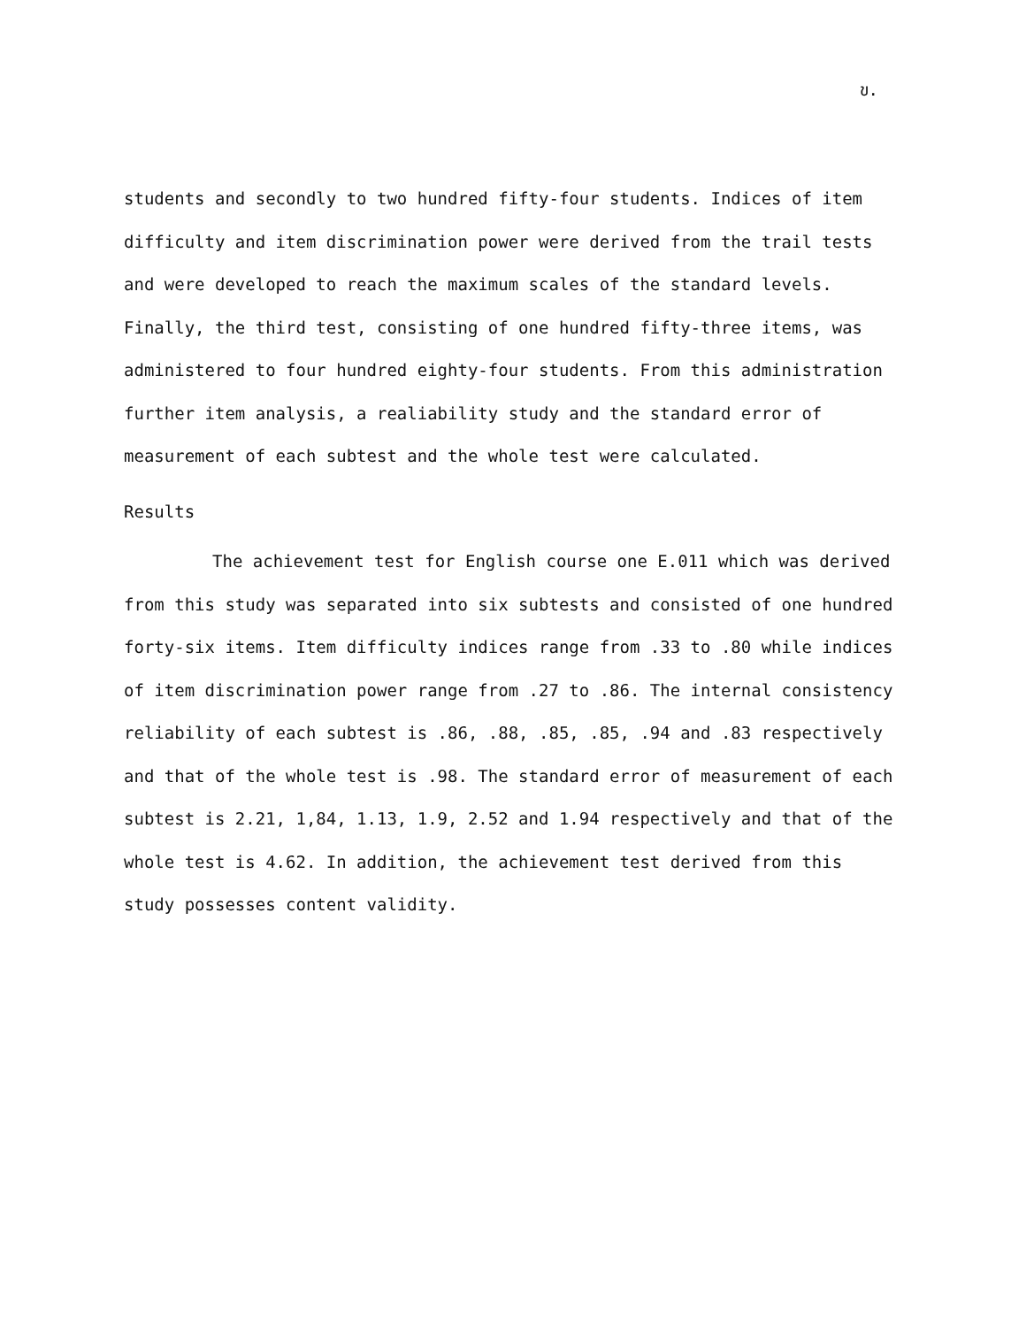ข.
students and secondly to two hundred fifty-four students. Indices of item difficulty and item discrimination power were derived from the trail tests and were developed to reach the maximum scales of the standard levels. Finally, the third test, consisting of one hundred fifty-three items, was administered to four hundred eighty-four students. From this administration further item analysis, a realiability study and the standard error of measurement of each subtest and the whole test were calculated.
Results
The achievement test for English course one E.011 which was derived from this study was separated into six subtests and consisted of one hundred forty-six items. Item difficulty indices range from .33 to .80 while indices of item discrimination power range from .27 to .86. The internal consistency reliability of each subtest is .86, .88, .85, .85, .94 and .83 respectively and that of the whole test is .98. The standard error of measurement of each subtest is 2.21, 1,84, 1.13, 1.9, 2.52 and 1.94 respectively and that of the whole test is 4.62. In addition, the achievement test derived from this study possesses content validity.